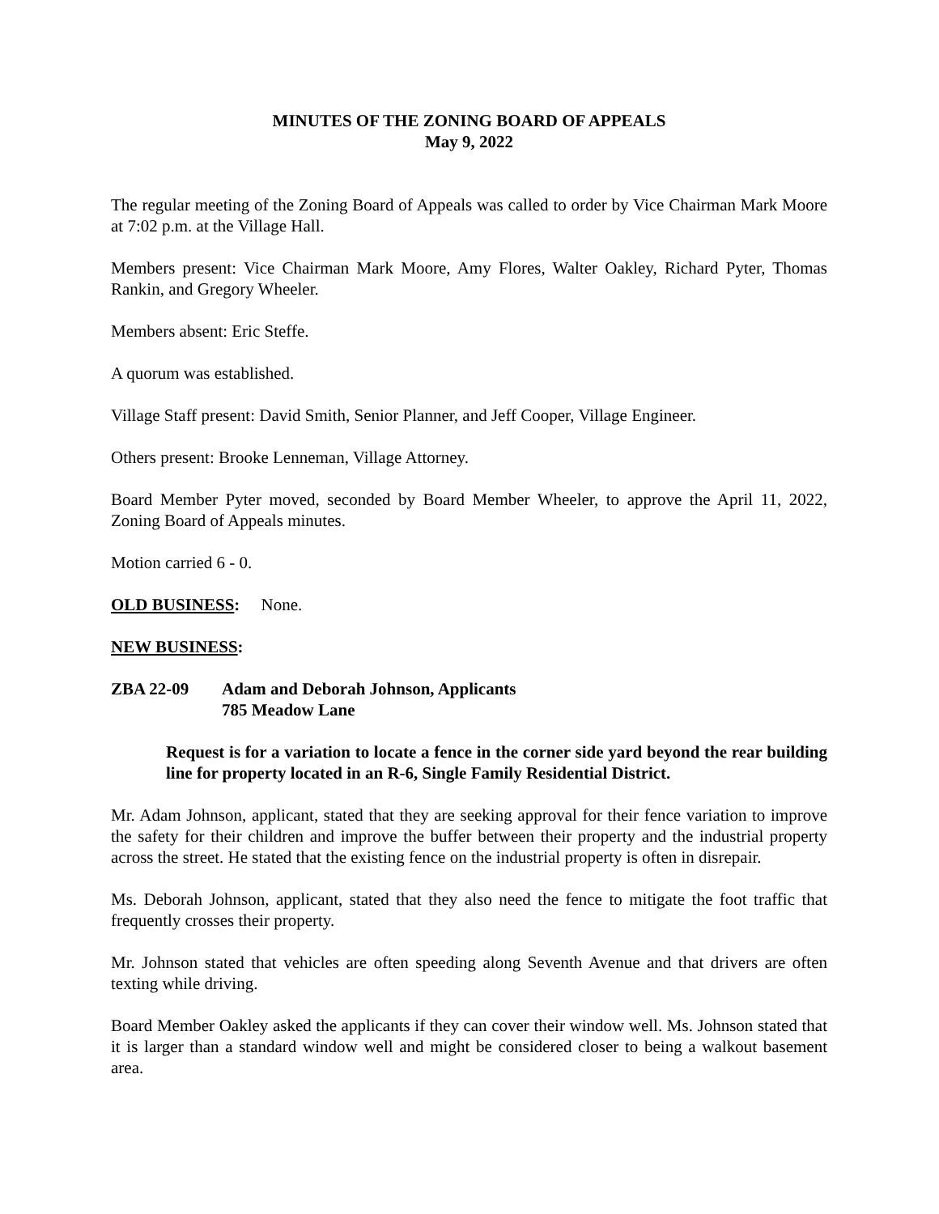MINUTES OF THE ZONING BOARD OF APPEALS
May 9, 2022
The regular meeting of the Zoning Board of Appeals was called to order by Vice Chairman Mark Moore at 7:02 p.m. at the Village Hall.
Members present: Vice Chairman Mark Moore, Amy Flores, Walter Oakley, Richard Pyter, Thomas Rankin, and Gregory Wheeler.
Members absent: Eric Steffe.
A quorum was established.
Village Staff present: David Smith, Senior Planner, and Jeff Cooper, Village Engineer.
Others present: Brooke Lenneman, Village Attorney.
Board Member Pyter moved, seconded by Board Member Wheeler, to approve the April 11, 2022, Zoning Board of Appeals minutes.
Motion carried 6 - 0.
OLD BUSINESS: None.
NEW BUSINESS:
ZBA 22-09 Adam and Deborah Johnson, Applicants
785 Meadow Lane
Request is for a variation to locate a fence in the corner side yard beyond the rear building line for property located in an R-6, Single Family Residential District.
Mr. Adam Johnson, applicant, stated that they are seeking approval for their fence variation to improve the safety for their children and improve the buffer between their property and the industrial property across the street. He stated that the existing fence on the industrial property is often in disrepair.
Ms. Deborah Johnson, applicant, stated that they also need the fence to mitigate the foot traffic that frequently crosses their property.
Mr. Johnson stated that vehicles are often speeding along Seventh Avenue and that drivers are often texting while driving.
Board Member Oakley asked the applicants if they can cover their window well. Ms. Johnson stated that it is larger than a standard window well and might be considered closer to being a walkout basement area.